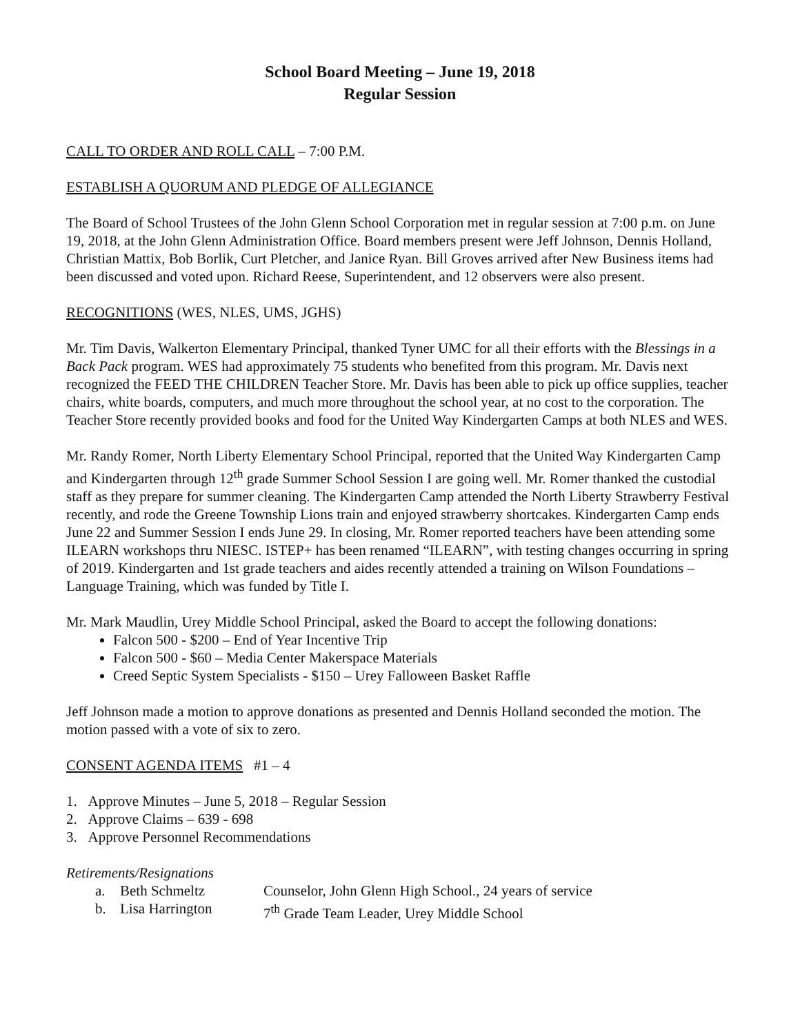School Board Meeting – June 19, 2018
Regular Session
CALL TO ORDER AND ROLL CALL – 7:00 P.M.
ESTABLISH A QUORUM AND PLEDGE OF ALLEGIANCE
The Board of School Trustees of the John Glenn School Corporation met in regular session at 7:00 p.m. on June 19, 2018, at the John Glenn Administration Office. Board members present were Jeff Johnson, Dennis Holland, Christian Mattix, Bob Borlik, Curt Pletcher, and Janice Ryan. Bill Groves arrived after New Business items had been discussed and voted upon. Richard Reese, Superintendent, and 12 observers were also present.
RECOGNITIONS (WES, NLES, UMS, JGHS)
Mr. Tim Davis, Walkerton Elementary Principal, thanked Tyner UMC for all their efforts with the Blessings in a Back Pack program. WES had approximately 75 students who benefited from this program. Mr. Davis next recognized the FEED THE CHILDREN Teacher Store. Mr. Davis has been able to pick up office supplies, teacher chairs, white boards, computers, and much more throughout the school year, at no cost to the corporation. The Teacher Store recently provided books and food for the United Way Kindergarten Camps at both NLES and WES.
Mr. Randy Romer, North Liberty Elementary School Principal, reported that the United Way Kindergarten Camp and Kindergarten through 12<sup>th</sup> grade Summer School Session I are going well. Mr. Romer thanked the custodial staff as they prepare for summer cleaning. The Kindergarten Camp attended the North Liberty Strawberry Festival recently, and rode the Greene Township Lions train and enjoyed strawberry shortcakes. Kindergarten Camp ends June 22 and Summer Session I ends June 29. In closing, Mr. Romer reported teachers have been attending some ILEARN workshops thru NIESC. ISTEP+ has been renamed “ILEARN”, with testing changes occurring in spring of 2019. Kindergarten and 1st grade teachers and aides recently attended a training on Wilson Foundations – Language Training, which was funded by Title I.
Mr. Mark Maudlin, Urey Middle School Principal, asked the Board to accept the following donations:
Falcon 500 - $200 – End of Year Incentive Trip
Falcon 500 - $60 – Media Center Makerspace Materials
Creed Septic System Specialists - $150 – Urey Falloween Basket Raffle
Jeff Johnson made a motion to approve donations as presented and Dennis Holland seconded the motion. The motion passed with a vote of six to zero.
CONSENT AGENDA ITEMS #1 – 4
1. Approve Minutes – June 5, 2018 – Regular Session
2. Approve Claims – 639 - 698
3. Approve Personnel Recommendations
Retirements/Resignations
a. Beth Schmeltz Counselor, John Glenn High School., 24 years of service
b. Lisa Harrington 7<sup>th</sup> Grade Team Leader, Urey Middle School